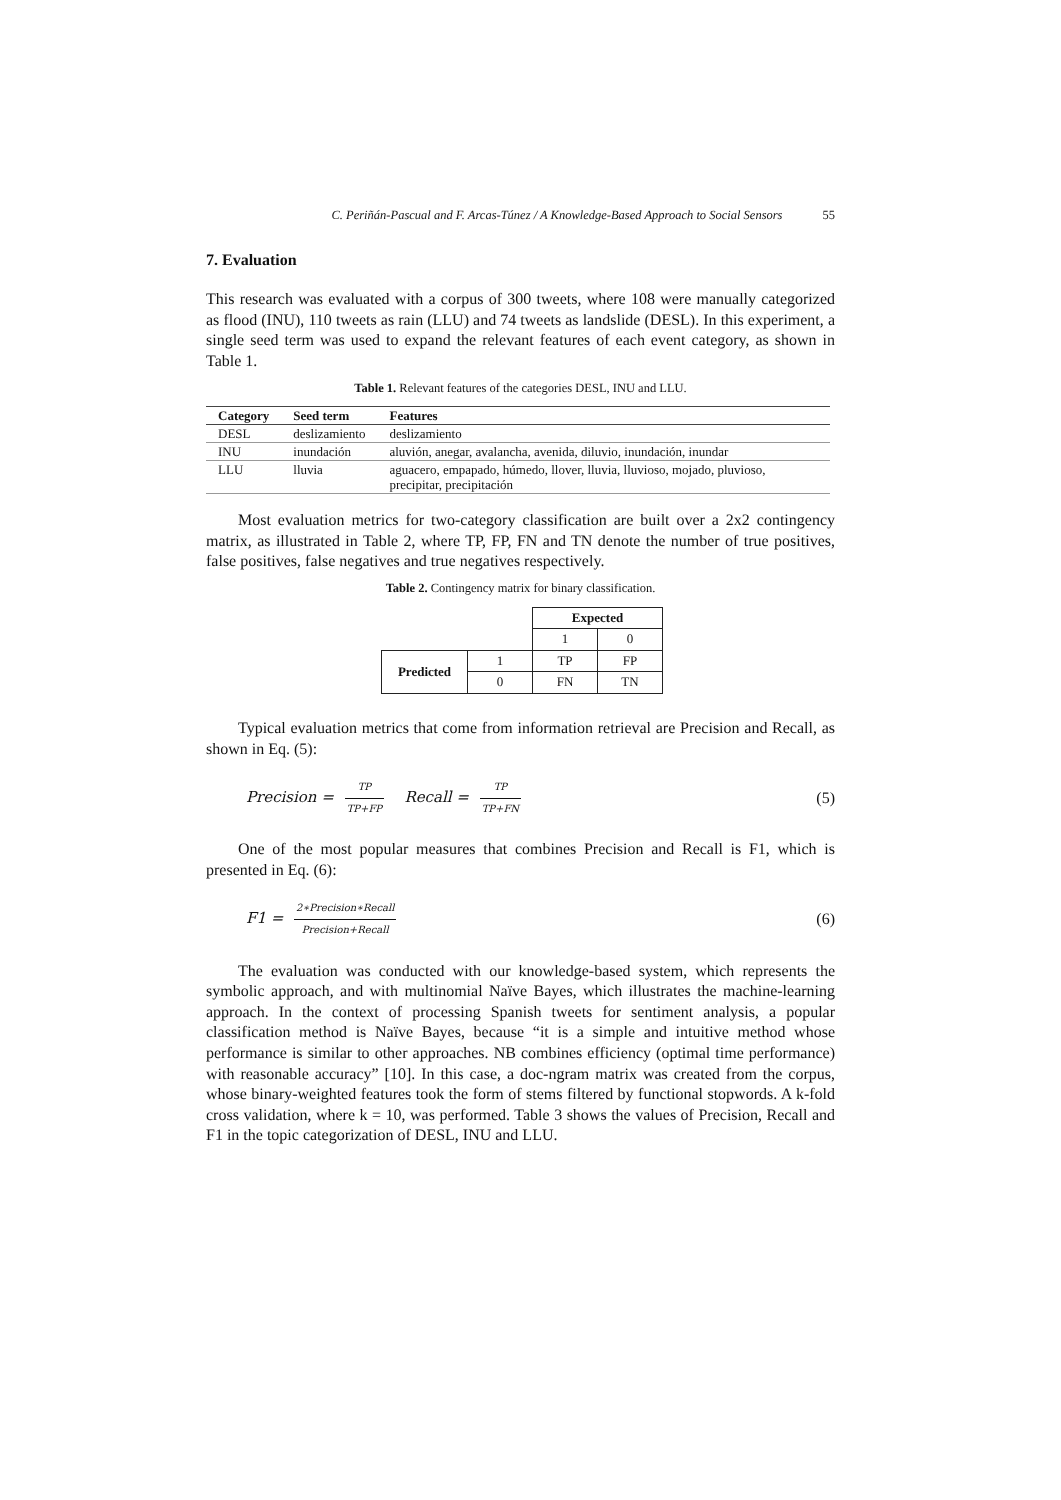C. Periñán-Pascual and F. Arcas-Túnez / A Knowledge-Based Approach to Social Sensors 55
7. Evaluation
This research was evaluated with a corpus of 300 tweets, where 108 were manually categorized as flood (INU), 110 tweets as rain (LLU) and 74 tweets as landslide (DESL). In this experiment, a single seed term was used to expand the relevant features of each event category, as shown in Table 1.
Table 1. Relevant features of the categories DESL, INU and LLU.
| Category | Seed term | Features |
| --- | --- | --- |
| DESL | deslizamiento | deslizamiento |
| INU | inundación | aluvión, anegar, avalancha, avenida, diluvio, inundación, inundar |
| LLU | lluvia | aguacero, empapado, húmedo, llover, lluvia, lluvioso, mojado, pluvioso, precipitar, precipitación |
Most evaluation metrics for two-category classification are built over a 2x2 contingency matrix, as illustrated in Table 2, where TP, FP, FN and TN denote the number of true positives, false positives, false negatives and true negatives respectively.
Table 2. Contingency matrix for binary classification.
| | | Expected | |
| | | 1 | 0 |
| Predicted | 1 | TP | FP |
| | 0 | FN | TN |
Typical evaluation metrics that come from information retrieval are Precision and Recall, as shown in Eq. (5):
Precision = TP TP+FP Recall = TP TP+FN
(5)
One of the most popular measures that combines Precision and Recall is F1, which is presented in Eq. (6):
F1 = 2∗Precision∗Recall Precision+Recall
(6)
The evaluation was conducted with our knowledge-based system, which represents the symbolic approach, and with multinomial Naïve Bayes, which illustrates the machine-learning approach. In the context of processing Spanish tweets for sentiment analysis, a popular classification method is Naïve Bayes, because “it is a simple and intuitive method whose performance is similar to other approaches. NB combines efficiency (optimal time performance) with reasonable accuracy” [10]. In this case, a doc-ngram matrix was created from the corpus, whose binary-weighted features took the form of stems filtered by functional stopwords. A k-fold cross validation, where k = 10, was performed. Table 3 shows the values of Precision, Recall and F1 in the topic categorization of DESL, INU and LLU.